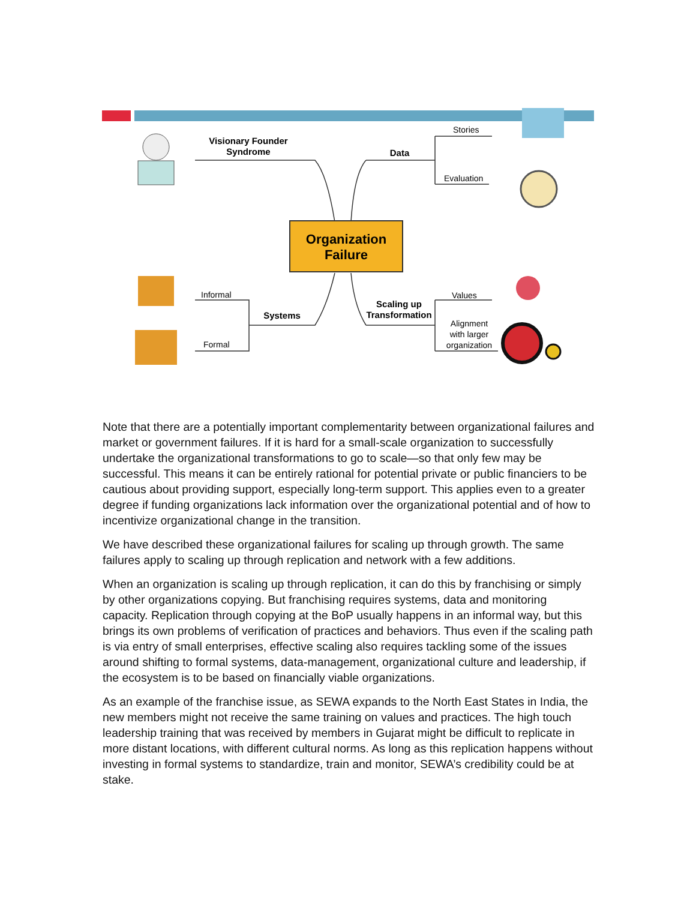Organization
Failure
Visionary Founder
Syndrome
Data
Stories
Evaluation
Informal
Formal
Systems
Scaling up
Transformation
Values
Alignment
with larger
organization
Note that there are a potentially important complementarity between organizational failures and market or government failures. If it is hard for a small-scale organization to successfully undertake the organizational transformations to go to scale—so that only few may be successful. This means it can be entirely rational for potential private or public financiers to be cautious about providing support, especially long-term support. This applies even to a greater degree if funding organizations lack information over the organizational potential and of how to incentivize organizational change in the transition.
We have described these organizational failures for scaling up through growth. The same failures apply to scaling up through replication and network with a few additions.
When an organization is scaling up through replication, it can do this by franchising or simply by other organizations copying. But franchising requires systems, data and monitoring capacity. Replication through copying at the BoP usually happens in an informal way, but this brings its own problems of verification of practices and behaviors. Thus even if the scaling path is via entry of small enterprises, effective scaling also requires tackling some of the issues around shifting to formal systems, data-management, organizational culture and leadership, if the ecosystem is to be based on financially viable organizations.
As an example of the franchise issue, as SEWA expands to the North East States in India, the new members might not receive the same training on values and practices. The high touch leadership training that was received by members in Gujarat might be difficult to replicate in more distant locations, with different cultural norms. As long as this replication happens without investing in formal systems to standardize, train and monitor, SEWA’s credibility could be at stake.